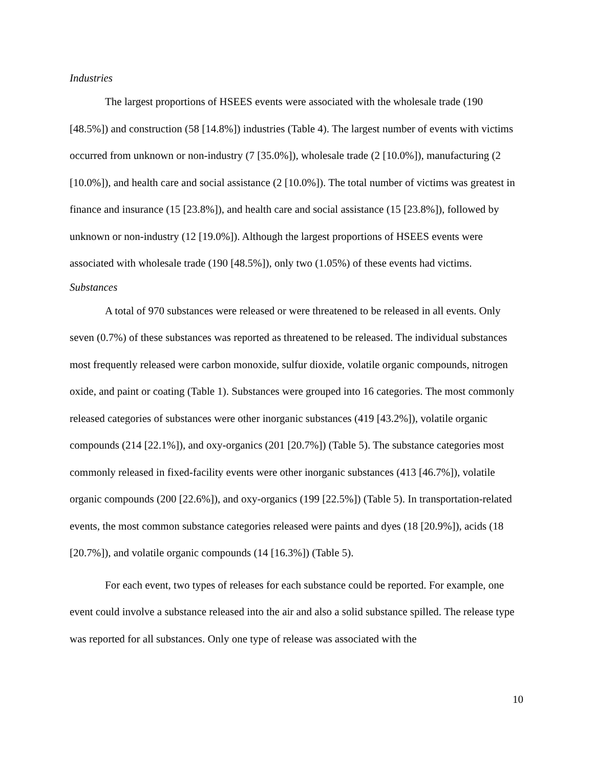Industries
The largest proportions of HSEES events were associated with the wholesale trade (190 [48.5%]) and construction (58 [14.8%]) industries (Table 4). The largest number of events with victims occurred from unknown or non-industry (7 [35.0%]), wholesale trade (2 [10.0%]), manufacturing (2 [10.0%]), and health care and social assistance (2 [10.0%]). The total number of victims was greatest in finance and insurance (15 [23.8%]), and health care and social assistance (15 [23.8%]), followed by unknown or non-industry (12 [19.0%]). Although the largest proportions of HSEES events were associated with wholesale trade (190 [48.5%]), only two (1.05%) of these events had victims.
Substances
A total of 970 substances were released or were threatened to be released in all events. Only seven (0.7%) of these substances was reported as threatened to be released. The individual substances most frequently released were carbon monoxide, sulfur dioxide, volatile organic compounds, nitrogen oxide, and paint or coating (Table 1). Substances were grouped into 16 categories. The most commonly released categories of substances were other inorganic substances (419 [43.2%]), volatile organic compounds (214 [22.1%]), and oxy-organics (201 [20.7%]) (Table 5). The substance categories most commonly released in fixed-facility events were other inorganic substances (413 [46.7%]), volatile organic compounds (200 [22.6%]), and oxy-organics (199 [22.5%]) (Table 5). In transportation-related events, the most common substance categories released were paints and dyes (18 [20.9%]), acids (18 [20.7%]), and volatile organic compounds (14 [16.3%]) (Table 5).
For each event, two types of releases for each substance could be reported. For example, one event could involve a substance released into the air and also a solid substance spilled. The release type was reported for all substances. Only one type of release was associated with the
10